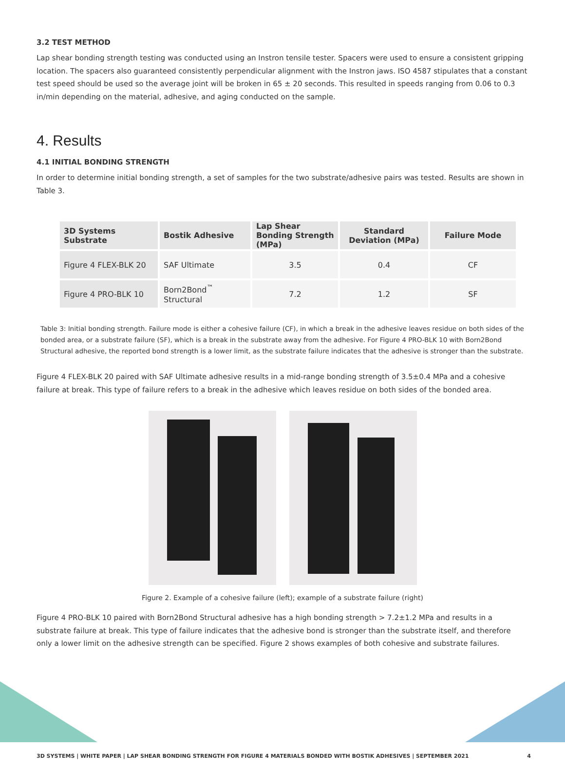3.2 TEST METHOD
Lap shear bonding strength testing was conducted using an Instron tensile tester. Spacers were used to ensure a consistent gripping location. The spacers also guaranteed consistently perpendicular alignment with the Instron jaws. ISO 4587 stipulates that a constant test speed should be used so the average joint will be broken in 65 ± 20 seconds. This resulted in speeds ranging from 0.06 to 0.3 in/min depending on the material, adhesive, and aging conducted on the sample.
4. Results
4.1 INITIAL BONDING STRENGTH
In order to determine initial bonding strength, a set of samples for the two substrate/adhesive pairs was tested. Results are shown in Table 3.
| 3D Systems Substrate | Bostik Adhesive | Lap Shear Bonding Strength (MPa) | Standard Deviation (MPa) | Failure Mode |
| --- | --- | --- | --- | --- |
| Figure 4 FLEX-BLK 20 | SAF Ultimate | 3.5 | 0.4 | CF |
| Figure 4 PRO-BLK 10 | Born2Bond<sup>™</sup> Structural | 7.2 | 1.2 | SF |
Table 3: Initial bonding strength. Failure mode is either a cohesive failure (CF), in which a break in the adhesive leaves residue on both sides of the bonded area, or a substrate failure (SF), which is a break in the substrate away from the adhesive. For Figure 4 PRO-BLK 10 with Born2Bond Structural adhesive, the reported bond strength is a lower limit, as the substrate failure indicates that the adhesive is stronger than the substrate.
Figure 4 FLEX-BLK 20 paired with SAF Ultimate adhesive results in a mid-range bonding strength of 3.5±0.4 MPa and a cohesive failure at break. This type of failure refers to a break in the adhesive which leaves residue on both sides of the bonded area.
Figure 2. Example of a cohesive failure (left); example of a substrate failure (right)
Figure 4 PRO-BLK 10 paired with Born2Bond Structural adhesive has a high bonding strength > 7.2±1.2 MPa and results in a substrate failure at break. This type of failure indicates that the adhesive bond is stronger than the substrate itself, and therefore only a lower limit on the adhesive strength can be specified. Figure 2 shows examples of both cohesive and substrate failures.
3D SYSTEMS | WHITE PAPER | LAP SHEAR BONDING STRENGTH FOR FIGURE 4 MATERIALS BONDED WITH BOSTIK ADHESIVES | SEPTEMBER 2021 4